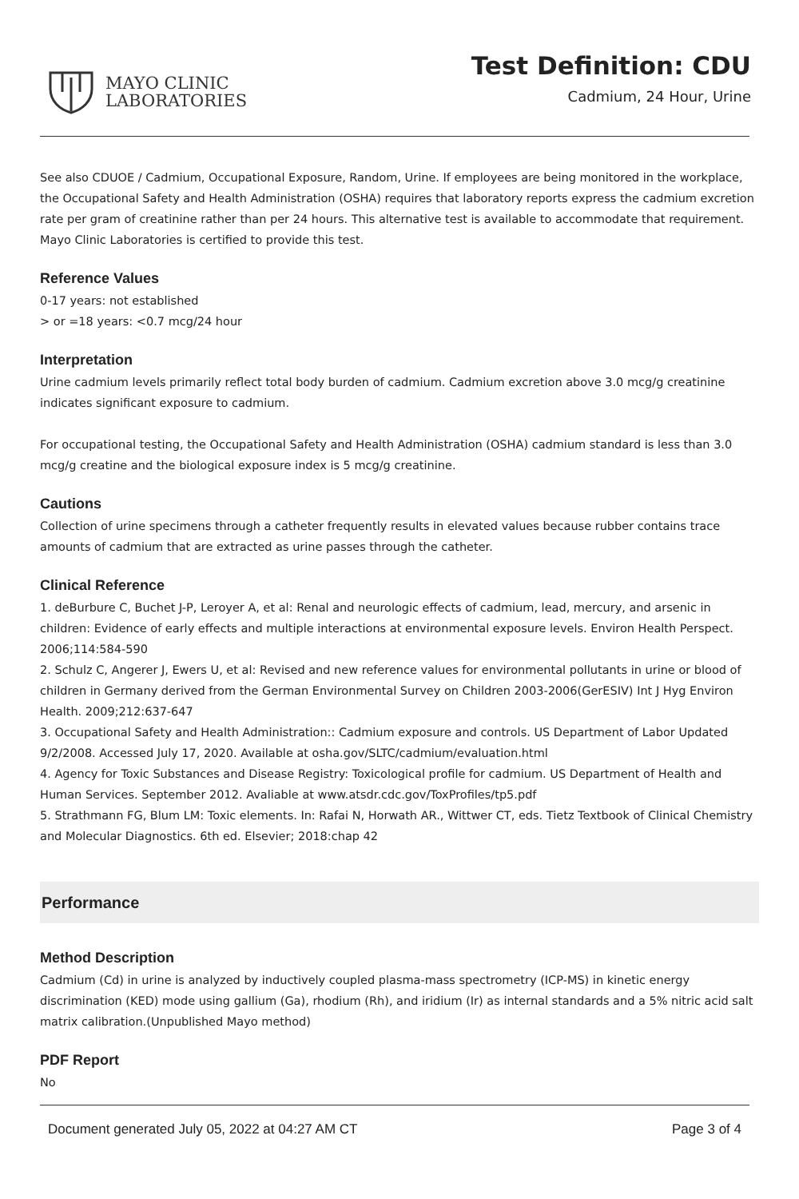MAYO CLINIC
LABORATORIES
Test Definition: CDU
Cadmium, 24 Hour, Urine
See also CDUOE / Cadmium, Occupational Exposure, Random, Urine. If employees are being monitored in the workplace, the Occupational Safety and Health Administration (OSHA) requires that laboratory reports express the cadmium excretion rate per gram of creatinine rather than per 24 hours. This alternative test is available to accommodate that requirement. Mayo Clinic Laboratories is certified to provide this test.
Reference Values
0-17 years: not established
> or =18 years: <0.7 mcg/24 hour
Interpretation
Urine cadmium levels primarily reflect total body burden of cadmium. Cadmium excretion above 3.0 mcg/g creatinine indicates significant exposure to cadmium.
For occupational testing, the Occupational Safety and Health Administration (OSHA) cadmium standard is less than 3.0 mcg/g creatine and the biological exposure index is 5 mcg/g creatinine.
Cautions
Collection of urine specimens through a catheter frequently results in elevated values because rubber contains trace amounts of cadmium that are extracted as urine passes through the catheter.
Clinical Reference
1. deBurbure C, Buchet J-P, Leroyer A, et al: Renal and neurologic effects of cadmium, lead, mercury, and arsenic in children: Evidence of early effects and multiple interactions at environmental exposure levels. Environ Health Perspect. 2006;114:584-590
2. Schulz C, Angerer J, Ewers U, et al: Revised and new reference values for environmental pollutants in urine or blood of children in Germany derived from the German Environmental Survey on Children 2003-2006(GerESIV) Int J Hyg Environ Health. 2009;212:637-647
3. Occupational Safety and Health Administration:: Cadmium exposure and controls. US Department of Labor Updated 9/2/2008. Accessed July 17, 2020. Available at osha.gov/SLTC/cadmium/evaluation.html
4. Agency for Toxic Substances and Disease Registry: Toxicological profile for cadmium. US Department of Health and Human Services. September 2012. Avaliable at www.atsdr.cdc.gov/ToxProfiles/tp5.pdf
5. Strathmann FG, Blum LM: Toxic elements. In: Rafai N, Horwath AR., Wittwer CT, eds. Tietz Textbook of Clinical Chemistry and Molecular Diagnostics. 6th ed. Elsevier; 2018:chap 42
Performance
Method Description
Cadmium (Cd) in urine is analyzed by inductively coupled plasma-mass spectrometry (ICP-MS) in kinetic energy discrimination (KED) mode using gallium (Ga), rhodium (Rh), and iridium (Ir) as internal standards and a 5% nitric acid salt matrix calibration.(Unpublished Mayo method)
PDF Report
No
Document generated July 05, 2022 at 04:27 AM CT Page 3 of 4